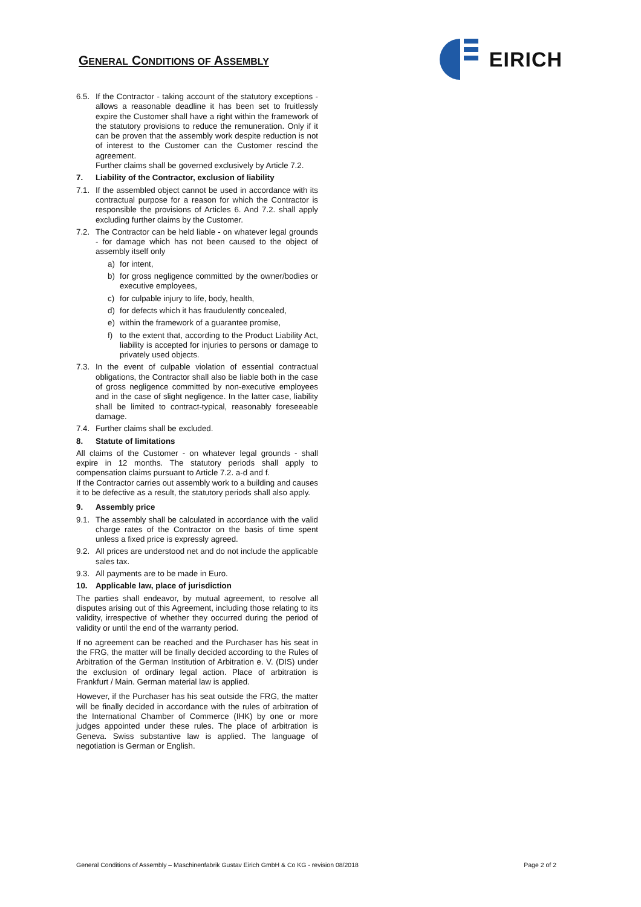GENERAL CONDITIONS OF ASSEMBLY
EIRICH
6.5. If the Contractor - taking account of the statutory exceptions - allows a reasonable deadline it has been set to fruitlessly expire the Customer shall have a right within the framework of the statutory provisions to reduce the remuneration. Only if it can be proven that the assembly work despite reduction is not of interest to the Customer can the Customer rescind the agreement.
Further claims shall be governed exclusively by Article 7.2.
7. Liability of the Contractor, exclusion of liability
7.1. If the assembled object cannot be used in accordance with its contractual purpose for a reason for which the Contractor is responsible the provisions of Articles 6. And 7.2. shall apply excluding further claims by the Customer.
7.2. The Contractor can be held liable - on whatever legal grounds - for damage which has not been caused to the object of assembly itself only
a) for intent,
b) for gross negligence committed by the owner/bodies or executive employees,
c) for culpable injury to life, body, health,
d) for defects which it has fraudulently concealed,
e) within the framework of a guarantee promise,
f) to the extent that, according to the Product Liability Act, liability is accepted for injuries to persons or damage to privately used objects.
7.3. In the event of culpable violation of essential contractual obligations, the Contractor shall also be liable both in the case of gross negligence committed by non-executive employees and in the case of slight negligence. In the latter case, liability shall be limited to contract-typical, reasonably foreseeable damage.
7.4. Further claims shall be excluded.
8. Statute of limitations
All claims of the Customer - on whatever legal grounds - shall expire in 12 months. The statutory periods shall apply to compensation claims pursuant to Article 7.2. a-d and f.
If the Contractor carries out assembly work to a building and causes it to be defective as a result, the statutory periods shall also apply.
9. Assembly price
9.1. The assembly shall be calculated in accordance with the valid charge rates of the Contractor on the basis of time spent unless a fixed price is expressly agreed.
9.2. All prices are understood net and do not include the applicable sales tax.
9.3. All payments are to be made in Euro.
10. Applicable law, place of jurisdiction
The parties shall endeavor, by mutual agreement, to resolve all disputes arising out of this Agreement, including those relating to its validity, irrespective of whether they occurred during the period of validity or until the end of the warranty period.
If no agreement can be reached and the Purchaser has his seat in the FRG, the matter will be finally decided according to the Rules of Arbitration of the German Institution of Arbitration e. V. (DIS) under the exclusion of ordinary legal action. Place of arbitration is Frankfurt / Main. German material law is applied.
However, if the Purchaser has his seat outside the FRG, the matter will be finally decided in accordance with the rules of arbitration of the International Chamber of Commerce (IHK) by one or more judges appointed under these rules. The place of arbitration is Geneva. Swiss substantive law is applied. The language of negotiation is German or English.
General Conditions of Assembly – Maschinenfabrik Gustav Eirich GmbH & Co KG - revision 08/2018 Page 2 of 2